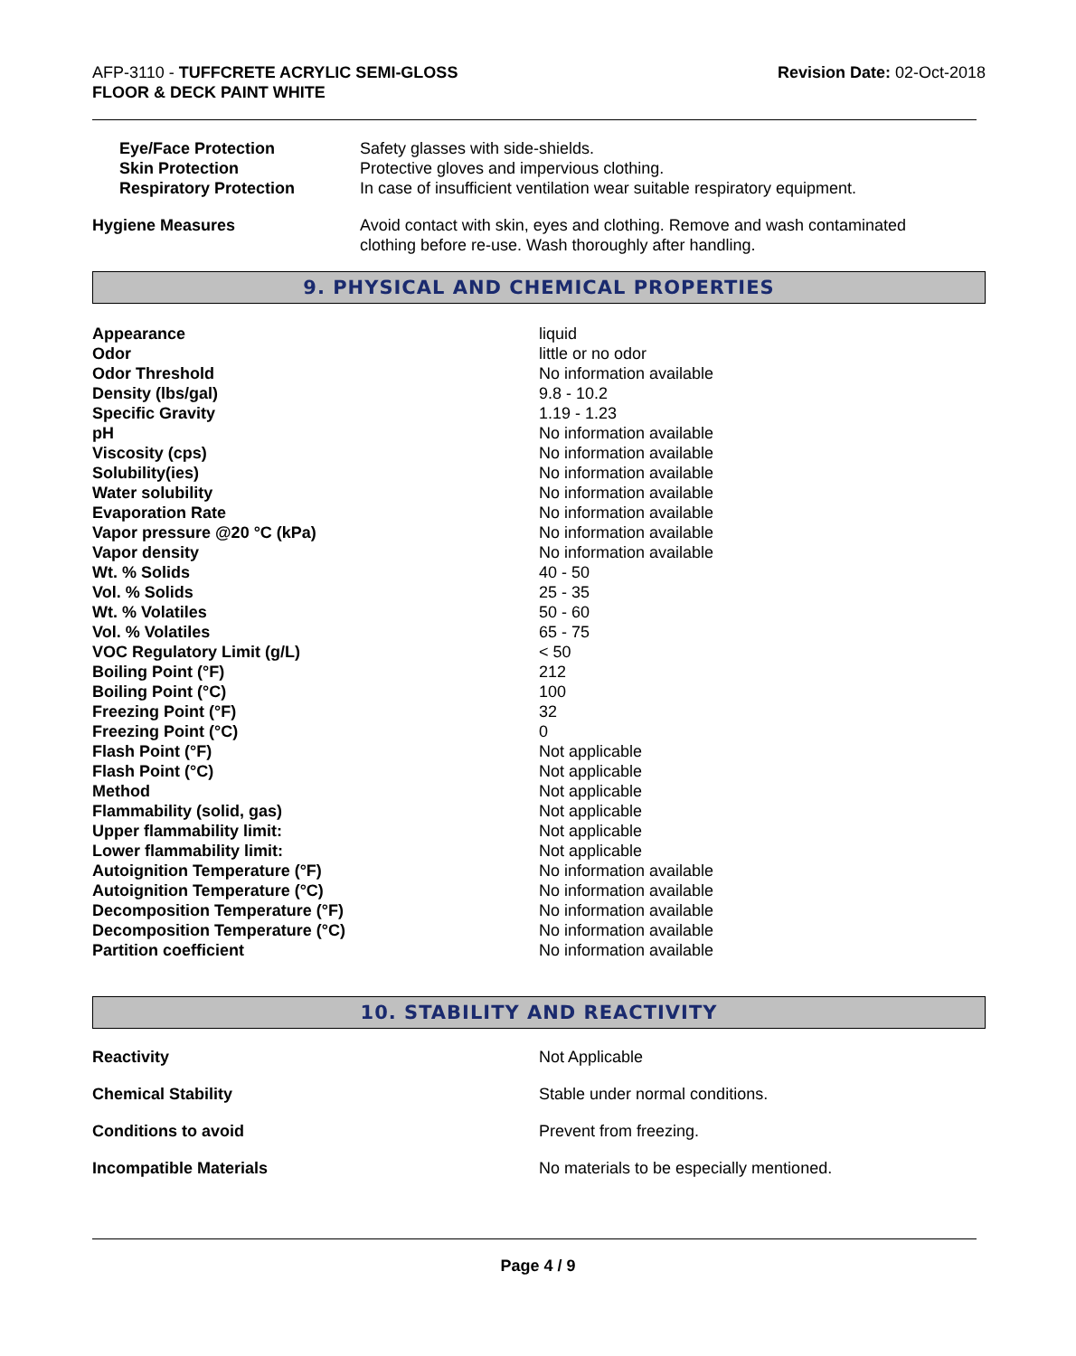AFP-3110 - TUFFCRETE ACRYLIC SEMI-GLOSS
FLOOR & DECK PAINT WHITE
Revision Date: 02-Oct-2018
| Eye/Face Protection | Safety glasses with side-shields. |
| Skin Protection | Protective gloves and impervious clothing. |
| Respiratory Protection | In case of insufficient ventilation wear suitable respiratory equipment. |
| Hygiene Measures | Avoid contact with skin, eyes and clothing. Remove and wash contaminated clothing before re-use. Wash thoroughly after handling. |
9. PHYSICAL AND CHEMICAL PROPERTIES
| Appearance | liquid |
| Odor | little or no odor |
| Odor Threshold | No information available |
| Density (lbs/gal) | 9.8 - 10.2 |
| Specific Gravity | 1.19 - 1.23 |
| pH | No information available |
| Viscosity (cps) | No information available |
| Solubility(ies) | No information available |
| Water solubility | No information available |
| Evaporation Rate | No information available |
| Vapor pressure @20 °C (kPa) | No information available |
| Vapor density | No information available |
| Wt. % Solids | 40 - 50 |
| Vol. % Solids | 25 - 35 |
| Wt. % Volatiles | 50 - 60 |
| Vol. % Volatiles | 65 - 75 |
| VOC Regulatory Limit (g/L) | < 50 |
| Boiling Point (°F) | 212 |
| Boiling Point (°C) | 100 |
| Freezing Point (°F) | 32 |
| Freezing Point (°C) | 0 |
| Flash Point (°F) | Not applicable |
| Flash Point (°C) | Not applicable |
| Method | Not applicable |
| Flammability (solid, gas) | Not applicable |
| Upper flammability limit: | Not applicable |
| Lower flammability limit: | Not applicable |
| Autoignition Temperature (°F) | No information available |
| Autoignition Temperature (°C) | No information available |
| Decomposition Temperature (°F) | No information available |
| Decomposition Temperature (°C) | No information available |
| Partition coefficient | No information available |
10. STABILITY AND REACTIVITY
| Reactivity | Not Applicable |
| Chemical Stability | Stable under normal conditions. |
| Conditions to avoid | Prevent from freezing. |
| Incompatible Materials | No materials to be especially mentioned. |
Page 4 / 9